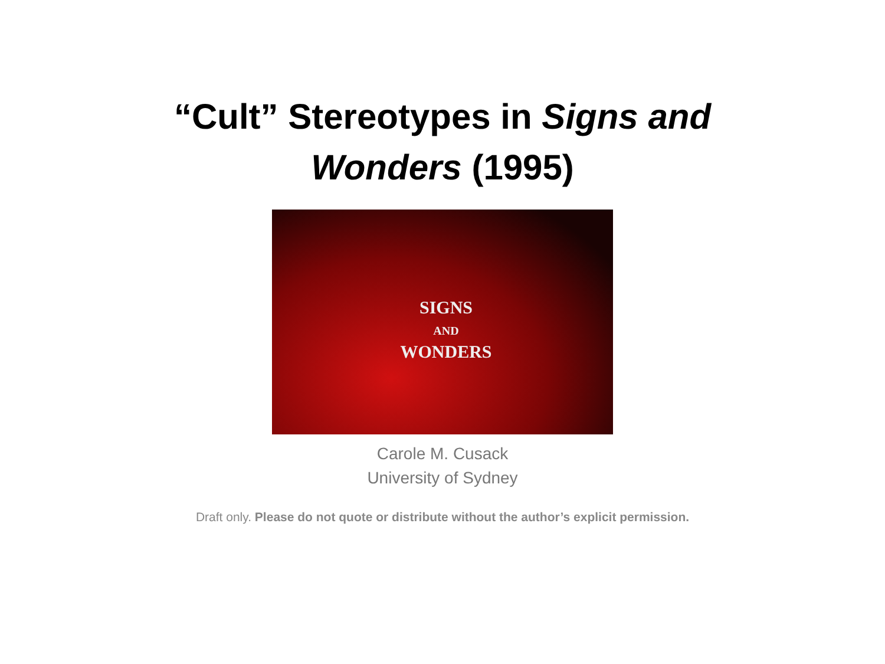“Cult” Stereotypes in Signs and
Wonders (1995)
SIGNS
AND
WONDERS
Carole M. Cusack
University of Sydney
Draft only. Please do not quote or distribute without the author’s explicit permission.